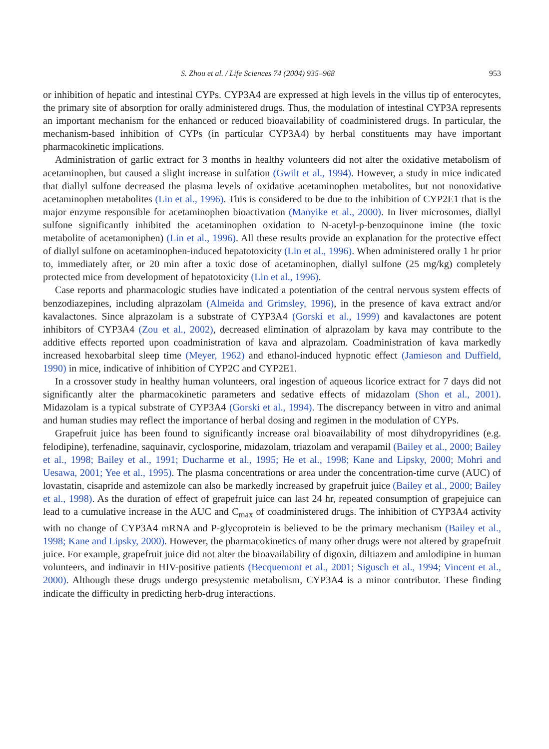S. Zhou et al. / Life Sciences 74 (2004) 935–968 953
or inhibition of hepatic and intestinal CYPs. CYP3A4 are expressed at high levels in the villus tip of enterocytes, the primary site of absorption for orally administered drugs. Thus, the modulation of intestinal CYP3A represents an important mechanism for the enhanced or reduced bioavailability of coadministered drugs. In particular, the mechanism-based inhibition of CYPs (in particular CYP3A4) by herbal constituents may have important pharmacokinetic implications.
Administration of garlic extract for 3 months in healthy volunteers did not alter the oxidative metabolism of acetaminophen, but caused a slight increase in sulfation (Gwilt et al., 1994). However, a study in mice indicated that diallyl sulfone decreased the plasma levels of oxidative acetaminophen metabolites, but not nonoxidative acetaminophen metabolites (Lin et al., 1996). This is considered to be due to the inhibition of CYP2E1 that is the major enzyme responsible for acetaminophen bioactivation (Manyike et al., 2000). In liver microsomes, diallyl sulfone significantly inhibited the acetaminophen oxidation to N-acetyl-p-benzoquinone imine (the toxic metabolite of acetamoniphen) (Lin et al., 1996). All these results provide an explanation for the protective effect of diallyl sulfone on acetaminophen-induced hepatotoxicity (Lin et al., 1996). When administered orally 1 hr prior to, immediately after, or 20 min after a toxic dose of acetaminophen, diallyl sulfone (25 mg/kg) completely protected mice from development of hepatotoxicity (Lin et al., 1996).
Case reports and pharmacologic studies have indicated a potentiation of the central nervous system effects of benzodiazepines, including alprazolam (Almeida and Grimsley, 1996), in the presence of kava extract and/or kavalactones. Since alprazolam is a substrate of CYP3A4 (Gorski et al., 1999) and kavalactones are potent inhibitors of CYP3A4 (Zou et al., 2002), decreased elimination of alprazolam by kava may contribute to the additive effects reported upon coadministration of kava and alprazolam. Coadministration of kava markedly increased hexobarbital sleep time (Meyer, 1962) and ethanol-induced hypnotic effect (Jamieson and Duffield, 1990) in mice, indicative of inhibition of CYP2C and CYP2E1.
In a crossover study in healthy human volunteers, oral ingestion of aqueous licorice extract for 7 days did not significantly alter the pharmacokinetic parameters and sedative effects of midazolam (Shon et al., 2001). Midazolam is a typical substrate of CYP3A4 (Gorski et al., 1994). The discrepancy between in vitro and animal and human studies may reflect the importance of herbal dosing and regimen in the modulation of CYPs.
Grapefruit juice has been found to significantly increase oral bioavailability of most dihydropyridines (e.g. felodipine), terfenadine, saquinavir, cyclosporine, midazolam, triazolam and verapamil (Bailey et al., 2000; Bailey et al., 1998; Bailey et al., 1991; Ducharme et al., 1995; He et al., 1998; Kane and Lipsky, 2000; Mohri and Uesawa, 2001; Yee et al., 1995). The plasma concentrations or area under the concentration-time curve (AUC) of lovastatin, cisapride and astemizole can also be markedly increased by grapefruit juice (Bailey et al., 2000; Bailey et al., 1998). As the duration of effect of grapefruit juice can last 24 hr, repeated consumption of grapejuice can lead to a cumulative increase in the AUC and C<sub>max</sub> of coadministered drugs. The inhibition of CYP3A4 activity with no change of CYP3A4 mRNA and P-glycoprotein is believed to be the primary mechanism (Bailey et al., 1998; Kane and Lipsky, 2000). However, the pharmacokinetics of many other drugs were not altered by grapefruit juice. For example, grapefruit juice did not alter the bioavailability of digoxin, diltiazem and amlodipine in human volunteers, and indinavir in HIV-positive patients (Becquemont et al., 2001; Sigusch et al., 1994; Vincent et al., 2000). Although these drugs undergo presystemic metabolism, CYP3A4 is a minor contributor. These finding indicate the difficulty in predicting herb-drug interactions.